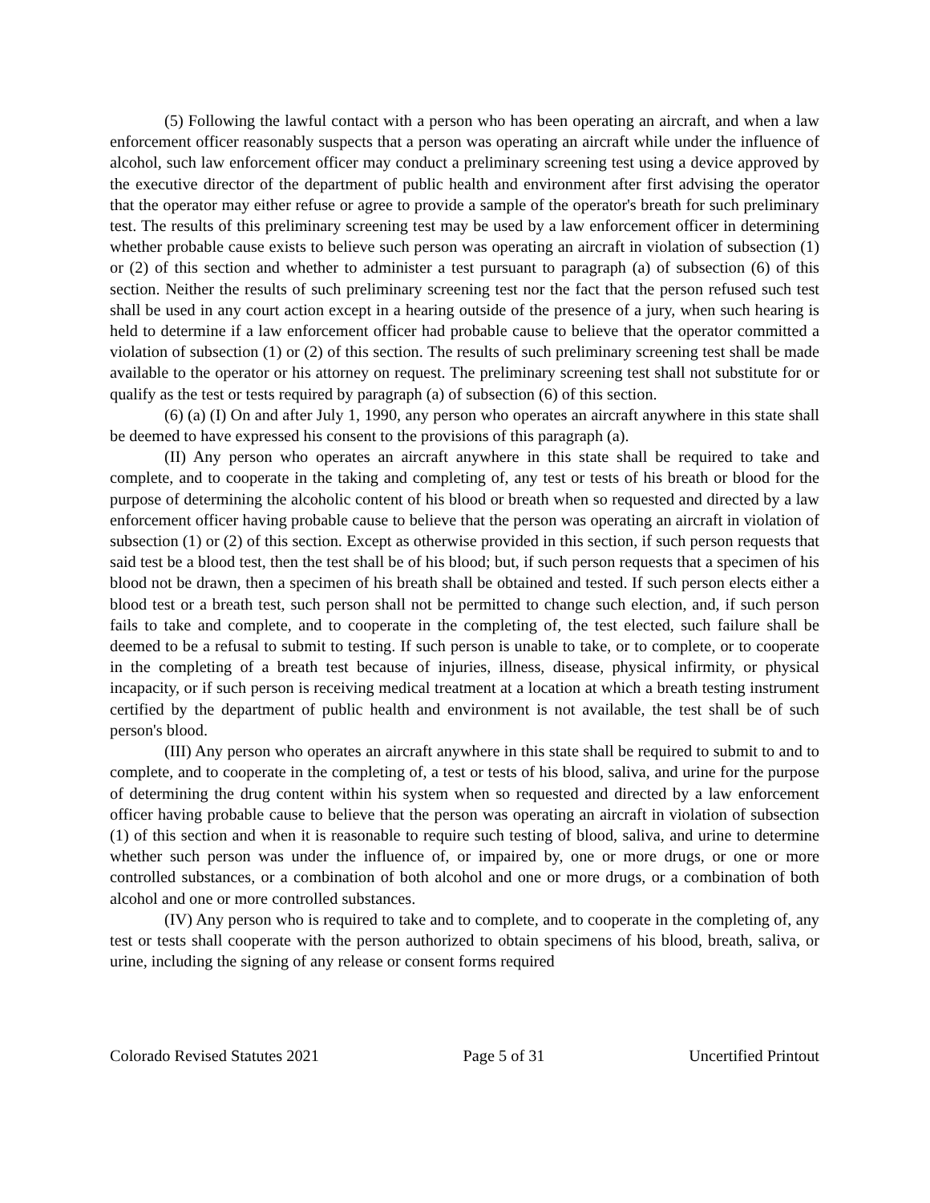(5) Following the lawful contact with a person who has been operating an aircraft, and when a law enforcement officer reasonably suspects that a person was operating an aircraft while under the influence of alcohol, such law enforcement officer may conduct a preliminary screening test using a device approved by the executive director of the department of public health and environment after first advising the operator that the operator may either refuse or agree to provide a sample of the operator's breath for such preliminary test. The results of this preliminary screening test may be used by a law enforcement officer in determining whether probable cause exists to believe such person was operating an aircraft in violation of subsection (1) or (2) of this section and whether to administer a test pursuant to paragraph (a) of subsection (6) of this section. Neither the results of such preliminary screening test nor the fact that the person refused such test shall be used in any court action except in a hearing outside of the presence of a jury, when such hearing is held to determine if a law enforcement officer had probable cause to believe that the operator committed a violation of subsection (1) or (2) of this section. The results of such preliminary screening test shall be made available to the operator or his attorney on request. The preliminary screening test shall not substitute for or qualify as the test or tests required by paragraph (a) of subsection (6) of this section.
(6) (a) (I) On and after July 1, 1990, any person who operates an aircraft anywhere in this state shall be deemed to have expressed his consent to the provisions of this paragraph (a).
(II) Any person who operates an aircraft anywhere in this state shall be required to take and complete, and to cooperate in the taking and completing of, any test or tests of his breath or blood for the purpose of determining the alcoholic content of his blood or breath when so requested and directed by a law enforcement officer having probable cause to believe that the person was operating an aircraft in violation of subsection (1) or (2) of this section. Except as otherwise provided in this section, if such person requests that said test be a blood test, then the test shall be of his blood; but, if such person requests that a specimen of his blood not be drawn, then a specimen of his breath shall be obtained and tested. If such person elects either a blood test or a breath test, such person shall not be permitted to change such election, and, if such person fails to take and complete, and to cooperate in the completing of, the test elected, such failure shall be deemed to be a refusal to submit to testing. If such person is unable to take, or to complete, or to cooperate in the completing of a breath test because of injuries, illness, disease, physical infirmity, or physical incapacity, or if such person is receiving medical treatment at a location at which a breath testing instrument certified by the department of public health and environment is not available, the test shall be of such person's blood.
(III) Any person who operates an aircraft anywhere in this state shall be required to submit to and to complete, and to cooperate in the completing of, a test or tests of his blood, saliva, and urine for the purpose of determining the drug content within his system when so requested and directed by a law enforcement officer having probable cause to believe that the person was operating an aircraft in violation of subsection (1) of this section and when it is reasonable to require such testing of blood, saliva, and urine to determine whether such person was under the influence of, or impaired by, one or more drugs, or one or more controlled substances, or a combination of both alcohol and one or more drugs, or a combination of both alcohol and one or more controlled substances.
(IV) Any person who is required to take and to complete, and to cooperate in the completing of, any test or tests shall cooperate with the person authorized to obtain specimens of his blood, breath, saliva, or urine, including the signing of any release or consent forms required
Colorado Revised Statutes 2021 Page 5 of 31 Uncertified Printout